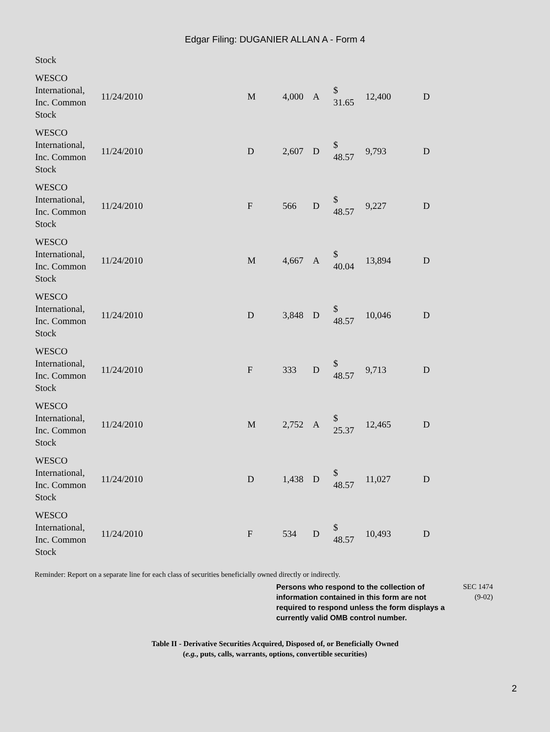Edgar Filing: DUGANIER ALLAN A - Form 4
| Stock | | | | | | | |
| WESCO International, Inc. Common Stock | 11/24/2010 | M | 4,000 | A | $ 31.65 | 12,400 | D |
| WESCO International, Inc. Common Stock | 11/24/2010 | D | 2,607 | D | $ 48.57 | 9,793 | D |
| WESCO International, Inc. Common Stock | 11/24/2010 | F | 566 | D | $ 48.57 | 9,227 | D |
| WESCO International, Inc. Common Stock | 11/24/2010 | M | 4,667 | A | $ 40.04 | 13,894 | D |
| WESCO International, Inc. Common Stock | 11/24/2010 | D | 3,848 | D | $ 48.57 | 10,046 | D |
| WESCO International, Inc. Common Stock | 11/24/2010 | F | 333 | D | $ 48.57 | 9,713 | D |
| WESCO International, Inc. Common Stock | 11/24/2010 | M | 2,752 | A | $ 25.37 | 12,465 | D |
| WESCO International, Inc. Common Stock | 11/24/2010 | D | 1,438 | D | $ 48.57 | 11,027 | D |
| WESCO International, Inc. Common Stock | 11/24/2010 | F | 534 | D | $ 48.57 | 10,493 | D |
Reminder: Report on a separate line for each class of securities beneficially owned directly or indirectly.
Persons who respond to the collection of information contained in this form are not required to respond unless the form displays a currently valid OMB control number.
SEC 1474
(9-02)
Table II - Derivative Securities Acquired, Disposed of, or Beneficially Owned
(e.g., puts, calls, warrants, options, convertible securities)
2